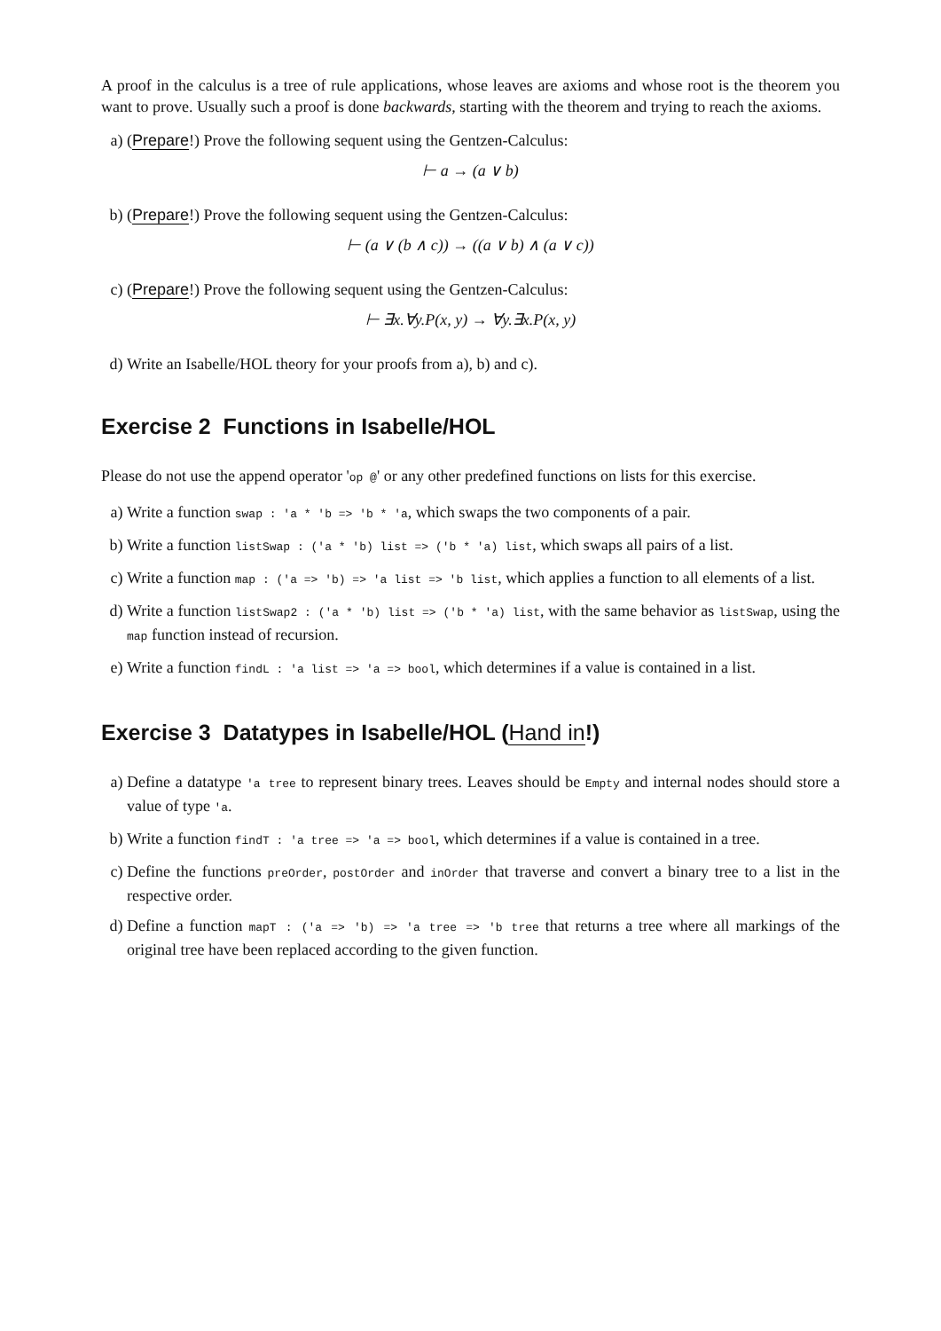A proof in the calculus is a tree of rule applications, whose leaves are axioms and whose root is the theorem you want to prove. Usually such a proof is done backwards, starting with the theorem and trying to reach the axioms.
a) (Prepare!) Prove the following sequent using the Gentzen-Calculus:
⊢ a → (a ∨ b)
b) (Prepare!) Prove the following sequent using the Gentzen-Calculus:
⊢ (a ∨ (b ∧ c)) → ((a ∨ b) ∧ (a ∨ c))
c) (Prepare!) Prove the following sequent using the Gentzen-Calculus:
⊢ ∃x.∀y.P(x, y) → ∀y.∃x.P(x, y)
d) Write an Isabelle/HOL theory for your proofs from a), b) and c).
Exercise 2 Functions in Isabelle/HOL
Please do not use the append operator 'op @' or any other predefined functions on lists for this exercise.
a) Write a function swap : 'a * 'b => 'b * 'a, which swaps the two components of a pair.
b) Write a function listSwap : ('a * 'b) list => ('b * 'a) list, which swaps all pairs of a list.
c) Write a function map : ('a => 'b) => 'a list => 'b list, which applies a function to all elements of a list.
d) Write a function listSwap2 : ('a * 'b) list => ('b * 'a) list, with the same behavior as listSwap, using the map function instead of recursion.
e) Write a function findL : 'a list => 'a => bool, which determines if a value is contained in a list.
Exercise 3 Datatypes in Isabelle/HOL (Hand in!)
a) Define a datatype 'a tree to represent binary trees. Leaves should be Empty and internal nodes should store a value of type 'a.
b) Write a function findT : 'a tree => 'a => bool, which determines if a value is contained in a tree.
c) Define the functions preOrder, postOrder and inOrder that traverse and convert a binary tree to a list in the respective order.
d) Define a function mapT : ('a => 'b) => 'a tree => 'b tree that returns a tree where all markings of the original tree have been replaced according to the given function.